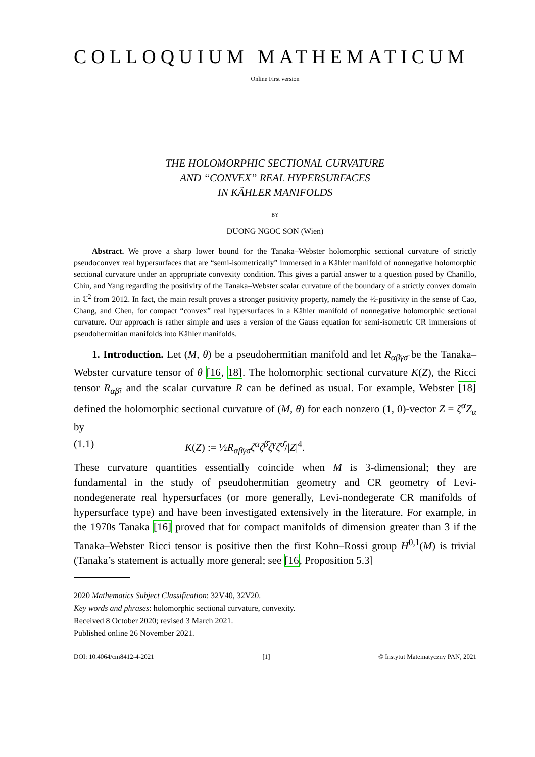COLLOQUIUM MATHEMATICUM
Online First version
THE HOLOMORPHIC SECTIONAL CURVATURE
AND “CONVEX” REAL HYPERSURFACES
IN KÄHLER MANIFOLDS
BY
DUONG NGOC SON (Wien)
Abstract. We prove a sharp lower bound for the Tanaka–Webster holomorphic sectional curvature of strictly pseudoconvex real hypersurfaces that are “semi-isometrically” immersed in a Kähler manifold of nonnegative holomorphic sectional curvature under an appropriate convexity condition. This gives a partial answer to a question posed by Chanillo, Chiu, and Yang regarding the positivity of the Tanaka–Webster scalar curvature of the boundary of a strictly convex domain in ℂ<sup>2</sup> from 2012. In fact, the main result proves a stronger positivity property, namely the ½-positivity in the sense of Cao, Chang, and Chen, for compact “convex” real hypersurfaces in a Kähler manifold of nonnegative holomorphic sectional curvature. Our approach is rather simple and uses a version of the Gauss equation for semi-isometric CR immersions of pseudohermitian manifolds into Kähler manifolds.
1. Introduction. Let (M, θ) be a pseudohermitian manifold and let R<sub>αβ̄γσ̄</sub> be the Tanaka–Webster curvature tensor of θ [16, 18]. The holomorphic sectional curvature K(Z), the Ricci tensor R<sub>αβ̄</sub>, and the scalar curvature R can be defined as usual. For example, Webster [18] defined the holomorphic sectional curvature of (M, θ) for each nonzero (1, 0)-vector Z = ζ<sup>α</sup>Z<sub>α</sub> by
(1.1) K(Z) := ½R<sub>αβ̄γσ̄</sub>ζ<sup>α</sup>ζ<sup>β̄</sup>ζ<sup>γ</sup>ζ<sup>σ̄</sup>/|Z|<sup>4</sup>.
These curvature quantities essentially coincide when M is 3-dimensional; they are fundamental in the study of pseudohermitian geometry and CR geometry of Levi-nondegenerate real hypersurfaces (or more generally, Levi-nondegerate CR manifolds of hypersurface type) and have been investigated extensively in the literature. For example, in the 1970s Tanaka [16] proved that for compact manifolds of dimension greater than 3 if the Tanaka–Webster Ricci tensor is positive then the first Kohn–Rossi group H<sup>0,1</sup>(M) is trivial (Tanaka’s statement is actually more general; see [16, Proposition 5.3]
2020 Mathematics Subject Classification: 32V40, 32V20.
Key words and phrases: holomorphic sectional curvature, convexity.
Received 8 October 2020; revised 3 March 2021.
Published online 26 November 2021.
DOI: 10.4064/cm8412-4-2021 [1] © Instytut Matematyczny PAN, 2021